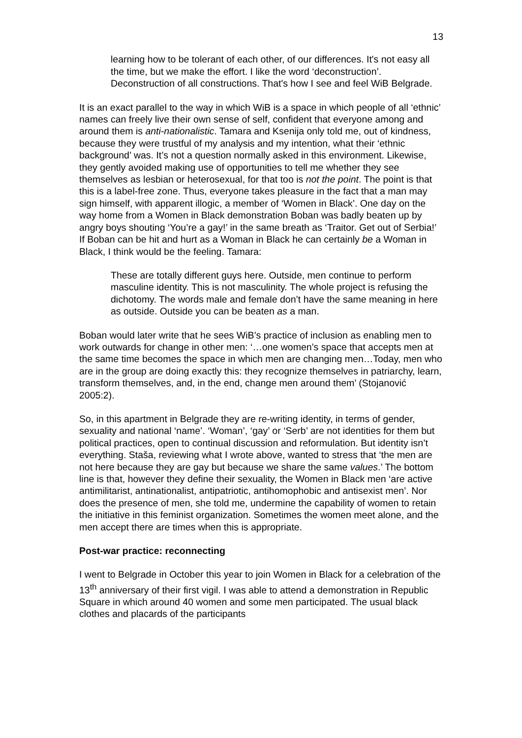13
learning how to be tolerant of each other, of our differences. It's not easy all the time, but we make the effort. I like the word ‘deconstruction’. Deconstruction of all constructions. That's how I see and feel WiB Belgrade.
It is an exact parallel to the way in which WiB is a space in which people of all ‘ethnic’ names can freely live their own sense of self, confident that everyone among and around them is anti-nationalistic. Tamara and Ksenija only told me, out of kindness, because they were trustful of my analysis and my intention, what their ‘ethnic background’ was. It’s not a question normally asked in this environment. Likewise, they gently avoided making use of opportunities to tell me whether they see themselves as lesbian or heterosexual, for that too is not the point. The point is that this is a label-free zone. Thus, everyone takes pleasure in the fact that a man may sign himself, with apparent illogic, a member of ‘Women in Black’. One day on the way home from a Women in Black demonstration Boban was badly beaten up by angry boys shouting ‘You’re a gay!’ in the same breath as ‘Traitor. Get out of Serbia!’ If Boban can be hit and hurt as a Woman in Black he can certainly be a Woman in Black, I think would be the feeling. Tamara:
These are totally different guys here. Outside, men continue to perform masculine identity. This is not masculinity. The whole project is refusing the dichotomy. The words male and female don’t have the same meaning in here as outside. Outside you can be beaten as a man.
Boban would later write that he sees WiB’s practice of inclusion as enabling men to work outwards for change in other men: ‘…one women’s space that accepts men at the same time becomes the space in which men are changing men…Today, men who are in the group are doing exactly this: they recognize themselves in patriarchy, learn, transform themselves, and, in the end, change men around them’ (Stojanović 2005:2).
So, in this apartment in Belgrade they are re-writing identity, in terms of gender, sexuality and national ‘name’. ‘Woman’, ‘gay’ or ‘Serb’ are not identities for them but political practices, open to continual discussion and reformulation. But identity isn’t everything. Staša, reviewing what I wrote above, wanted to stress that ‘the men are not here because they are gay but because we share the same values.’ The bottom line is that, however they define their sexuality, the Women in Black men ‘are active antimilitarist, antinationalist, antipatriotic, antihomophobic and antisexist men’. Nor does the presence of men, she told me, undermine the capability of women to retain the initiative in this feminist organization. Sometimes the women meet alone, and the men accept there are times when this is appropriate.
Post-war practice: reconnecting
I went to Belgrade in October this year to join Women in Black for a celebration of the 13<sup>th</sup> anniversary of their first vigil. I was able to attend a demonstration in Republic Square in which around 40 women and some men participated. The usual black clothes and placards of the participants